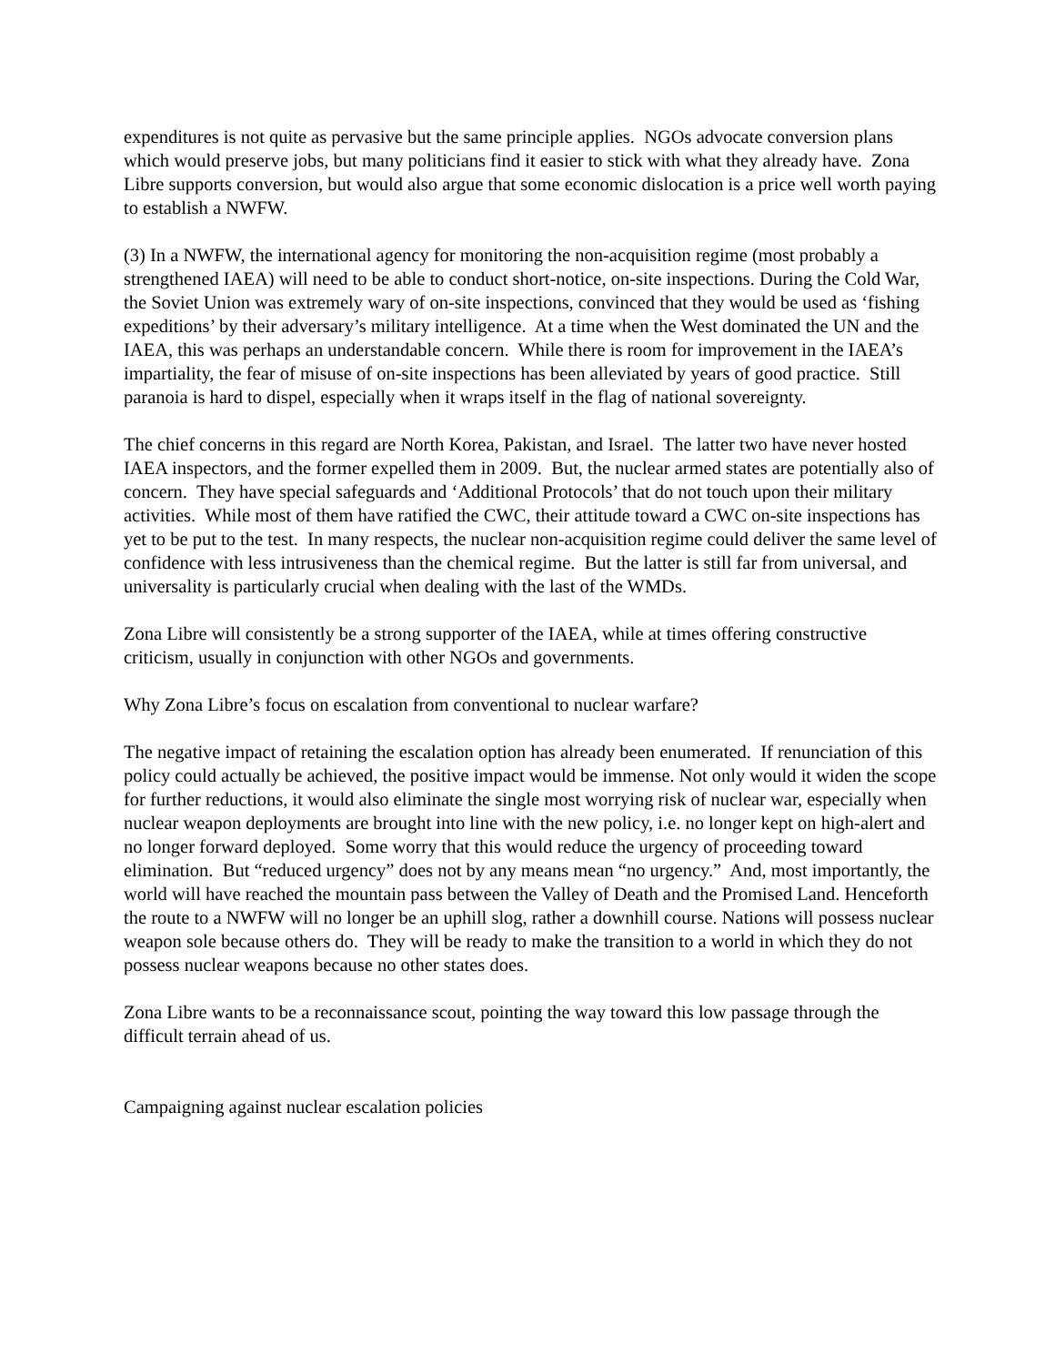expenditures is not quite as pervasive but the same principle applies. NGOs advocate conversion plans which would preserve jobs, but many politicians find it easier to stick with what they already have. Zona Libre supports conversion, but would also argue that some economic dislocation is a price well worth paying to establish a NWFW.
(3) In a NWFW, the international agency for monitoring the non-acquisition regime (most probably a strengthened IAEA) will need to be able to conduct short-notice, on-site inspections. During the Cold War, the Soviet Union was extremely wary of on-site inspections, convinced that they would be used as ‘fishing expeditions’ by their adversary’s military intelligence. At a time when the West dominated the UN and the IAEA, this was perhaps an understandable concern. While there is room for improvement in the IAEA’s impartiality, the fear of misuse of on-site inspections has been alleviated by years of good practice. Still paranoia is hard to dispel, especially when it wraps itself in the flag of national sovereignty.
The chief concerns in this regard are North Korea, Pakistan, and Israel. The latter two have never hosted IAEA inspectors, and the former expelled them in 2009. But, the nuclear armed states are potentially also of concern. They have special safeguards and ‘Additional Protocols’ that do not touch upon their military activities. While most of them have ratified the CWC, their attitude toward a CWC on-site inspections has yet to be put to the test. In many respects, the nuclear non-acquisition regime could deliver the same level of confidence with less intrusiveness than the chemical regime. But the latter is still far from universal, and universality is particularly crucial when dealing with the last of the WMDs.
Zona Libre will consistently be a strong supporter of the IAEA, while at times offering constructive criticism, usually in conjunction with other NGOs and governments.
Why Zona Libre’s focus on escalation from conventional to nuclear warfare?
The negative impact of retaining the escalation option has already been enumerated. If renunciation of this policy could actually be achieved, the positive impact would be immense. Not only would it widen the scope for further reductions, it would also eliminate the single most worrying risk of nuclear war, especially when nuclear weapon deployments are brought into line with the new policy, i.e. no longer kept on high-alert and no longer forward deployed. Some worry that this would reduce the urgency of proceeding toward elimination. But “reduced urgency” does not by any means mean “no urgency.” And, most importantly, the world will have reached the mountain pass between the Valley of Death and the Promised Land. Henceforth the route to a NWFW will no longer be an uphill slog, rather a downhill course. Nations will possess nuclear weapon sole because others do. They will be ready to make the transition to a world in which they do not possess nuclear weapons because no other states does.
Zona Libre wants to be a reconnaissance scout, pointing the way toward this low passage through the difficult terrain ahead of us.
Campaigning against nuclear escalation policies